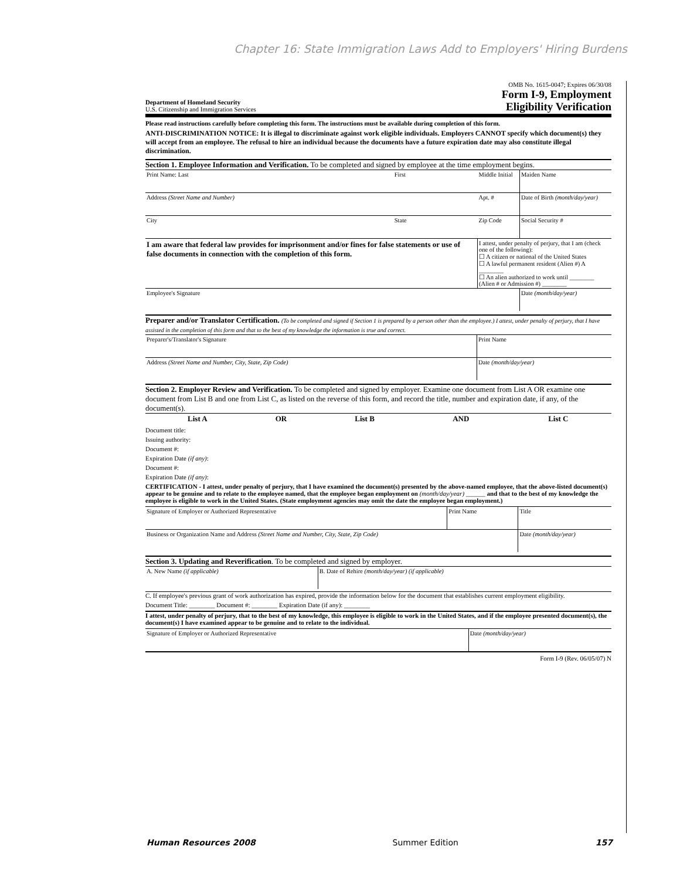Chapter 16: State Immigration Laws Add to Employers' Hiring Burdens
Department of Homeland Security
U.S. Citizenship and Immigration Services
OMB No. 1615-0047; Expires 06/30/08
Form I-9, Employment
Eligibility Verification
Please read instructions carefully before completing this form. The instructions must be available during completion of this form.
ANTI-DISCRIMINATION NOTICE: It is illegal to discriminate against work eligible individuals. Employers CANNOT specify which document(s) they will accept from an employee. The refusal to hire an individual because the documents have a future expiration date may also constitute illegal discrimination.
Section 1. Employee Information and Verification. To be completed and signed by employee at the time employment begins.
| Print Name: Last | First | Middle Initial | Maiden Name |
| Address (Street Name and Number) | | Apt. # | Date of Birth (month/day/year) |
| City | State | Zip Code | Social Security # |
| I am aware that federal law provides for imprisonment and/or fines for false statements or use of false documents in connection with the completion of this form. | | I attest, under penalty of perjury, that I am (check one of the following): ☐ A citizen or national of the United States ☐ A lawful permanent resident (Alien #) A ________ ☐ An alien authorized to work until ________ (Alien # or Admission #) ________ | |
| Employee's Signature | | | Date (month/day/year) |
Preparer and/or Translator Certification. (To be completed and signed if Section 1 is prepared by a person other than the employee.) I attest, under penalty of perjury, that I have assisted in the completion of this form and that to the best of my knowledge the information is true and correct.
| Preparer's/Translator's Signature | Print Name |
| Address (Street Name and Number, City, State, Zip Code) | Date (month/day/year) |
Section 2. Employer Review and Verification. To be completed and signed by employer. Examine one document from List A OR examine one document from List B and one from List C, as listed on the reverse of this form, and record the title, number and expiration date, if any, of the document(s).
| List A | OR | List B | AND | List C |
| --- | --- | --- | --- | --- |
Document title:
Issuing authority:
Document #:
Expiration Date (if any):
Document #:
Expiration Date (if any):
CERTIFICATION - I attest, under penalty of perjury, that I have examined the document(s) presented by the above-named employee, that the above-listed document(s) appear to be genuine and to relate to the employee named, that the employee began employment on (month/day/year) ______ and that to the best of my knowledge the employee is eligible to work in the United States. (State employment agencies may omit the date the employee began employment.)
| Signature of Employer or Authorized Representative | Print Name | Title |
| Business or Organization Name and Address (Street Name and Number, City, State, Zip Code) | | Date (month/day/year) |
Section 3. Updating and Reverification. To be completed and signed by employer.
| A. New Name (if applicable) | B. Date of Rehire (month/day/year) (if applicable) |
C. If employee's previous grant of work authorization has expired, provide the information below for the document that establishes current employment eligibility.
Document Title: ________ Document #: ________ Expiration Date (if any): ________
I attest, under penalty of perjury, that to the best of my knowledge, this employee is eligible to work in the United States, and if the employee presented document(s), the document(s) I have examined appear to be genuine and to relate to the individual.
| Signature of Employer or Authorized Representative | Date (month/day/year) |
Form I-9 (Rev. 06/05/07) N
Human Resources 2008 Summer Edition 157